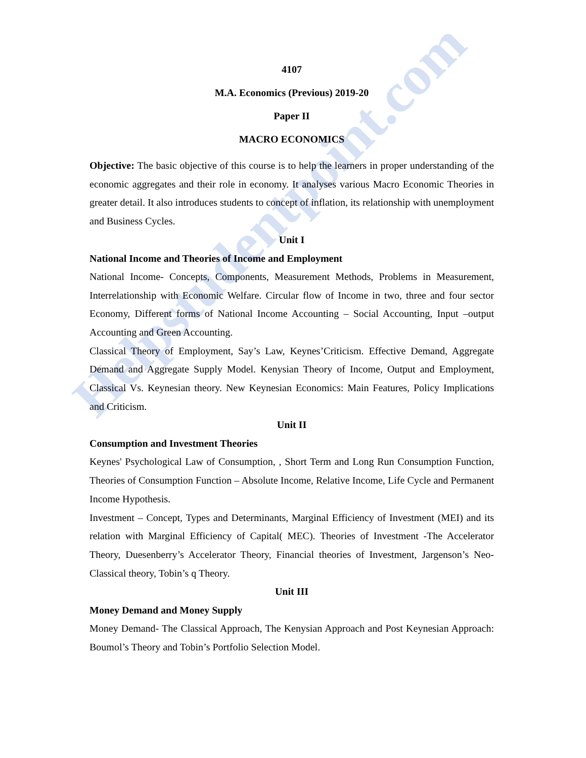Helpstudentpoint.com
4107
M.A. Economics (Previous) 2019-20
Paper II
MACRO ECONOMICS
Objective: The basic objective of this course is to help the learners in proper understanding of the economic aggregates and their role in economy. It analyses various Macro Economic Theories in greater detail. It also introduces students to concept of inflation, its relationship with unemployment and Business Cycles.
Unit I
National Income and Theories of Income and Employment
National Income- Concepts, Components, Measurement Methods, Problems in Measurement, Interrelationship with Economic Welfare. Circular flow of Income in two, three and four sector Economy, Different forms of National Income Accounting – Social Accounting, Input –output Accounting and Green Accounting.
Classical Theory of Employment, Say’s Law, Keynes’Criticism. Effective Demand, Aggregate Demand and Aggregate Supply Model. Kenysian Theory of Income, Output and Employment, Classical Vs. Keynesian theory. New Keynesian Economics: Main Features, Policy Implications and Criticism.
Unit II
Consumption and Investment Theories
Keynes' Psychological Law of Consumption, , Short Term and Long Run Consumption Function, Theories of Consumption Function – Absolute Income, Relative Income, Life Cycle and Permanent Income Hypothesis.
Investment – Concept, Types and Determinants, Marginal Efficiency of Investment (MEI) and its relation with Marginal Efficiency of Capital( MEC). Theories of Investment -The Accelerator Theory, Duesenberry’s Accelerator Theory, Financial theories of Investment, Jargenson’s Neo-Classical theory, Tobin’s q Theory.
Unit III
Money Demand and Money Supply
Money Demand- The Classical Approach, The Kenysian Approach and Post Keynesian Approach: Boumol’s Theory and Tobin’s Portfolio Selection Model.